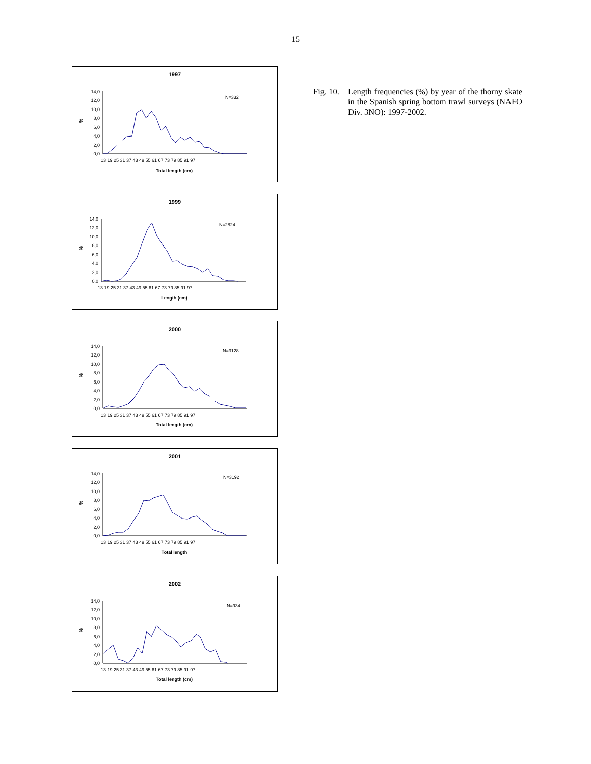15
1997
N=332
%
0,0
2,0
4,0
6,0
8,0
10,0
12,0
14,0
13 19 25 31 37 43 49 55 61 67 73 79 85 91 97
Total length (cm)
1999
N=2824
%
0,0
2,0
4,0
6,0
8,0
10,0
12,0
14,0
13 19 25 31 37 43 49 55 61 67 73 79 85 91 97
Length (cm)
2000
N=3128
%
0,0
2,0
4,0
6,0
8,0
10,0
12,0
14,0
13 19 25 31 37 43 49 55 61 67 73 79 85 91 97
Total length (cm)
2001
N=3192
%
0,0
2,0
4,0
6,0
8,0
10,0
12,0
14,0
13 19 25 31 37 43 49 55 61 67 73 79 85 91 97
Total length
2002
N=934
%
0,0
2,0
4,0
6,0
8,0
10,0
12,0
14,0
13 19 25 31 37 43 49 55 61 67 73 79 85 91 97
Total length (cm)
Fig. 10.
Length frequencies (%) by year of the thorny skate in the Spanish spring bottom trawl surveys (NAFO Div. 3NO): 1997-2002.